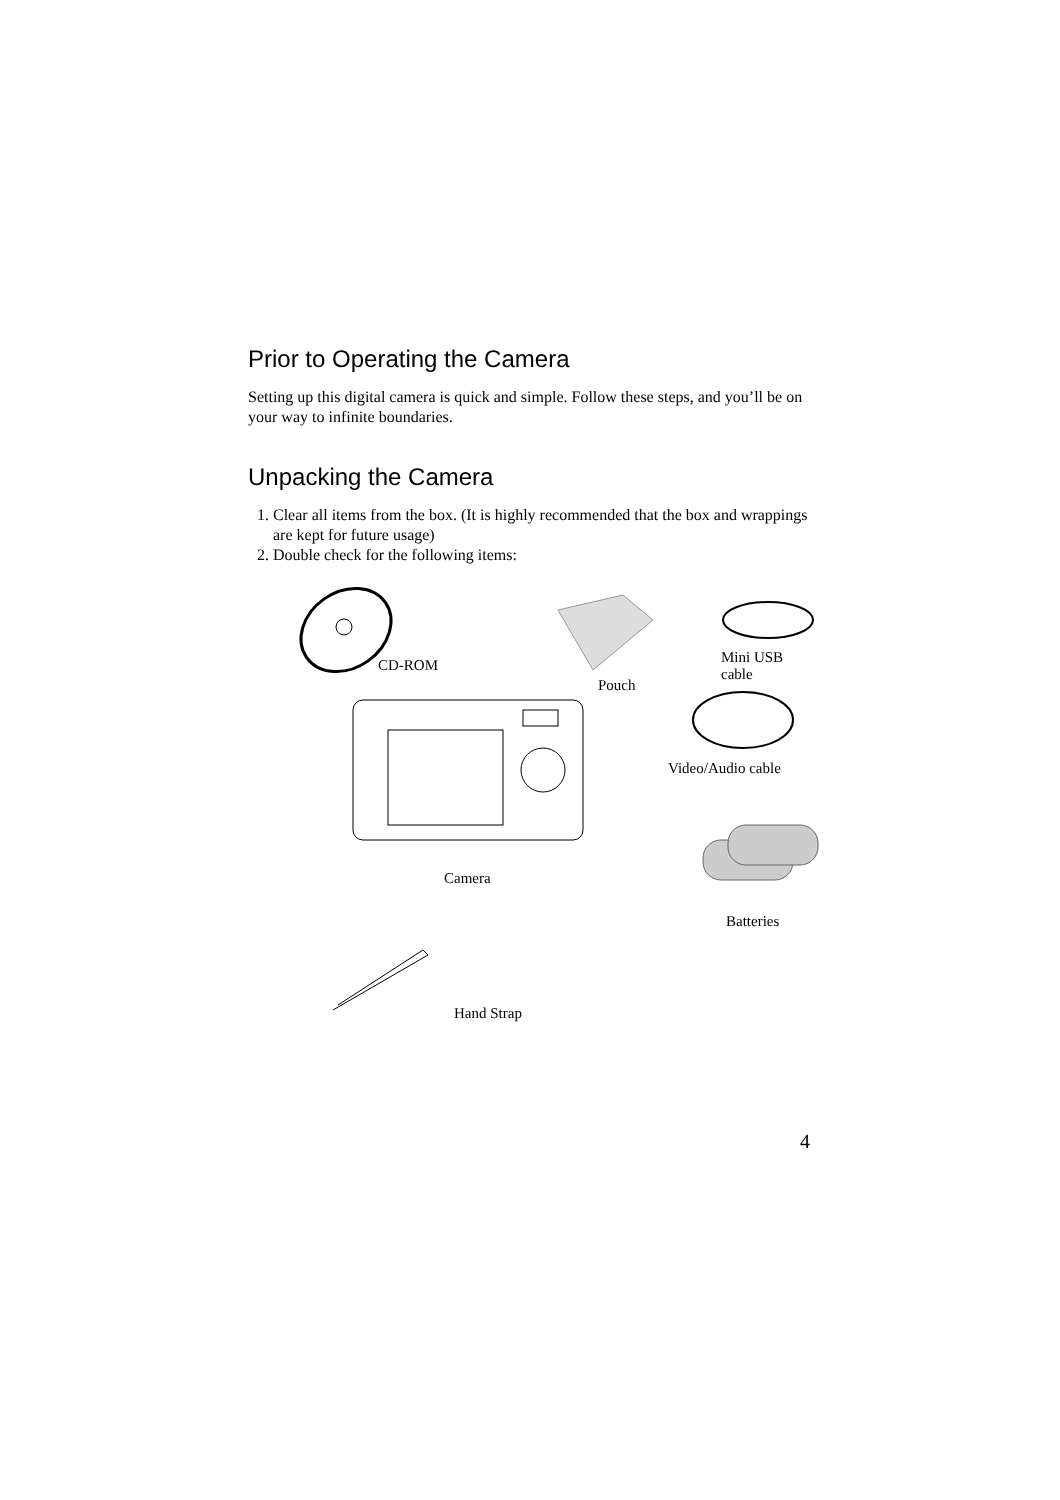Prior to Operating the Camera
Setting up this digital camera is quick and simple. Follow these steps, and you’ll be on your way to infinite boundaries.
Unpacking the Camera
1. Clear all items from the box. (It is highly recommended that the box and wrappings are kept for future usage)
2. Double check for the following items:
CD-ROM
Pouch
Mini USB cable
Video/Audio cable
Camera
Batteries
Hand Strap
4